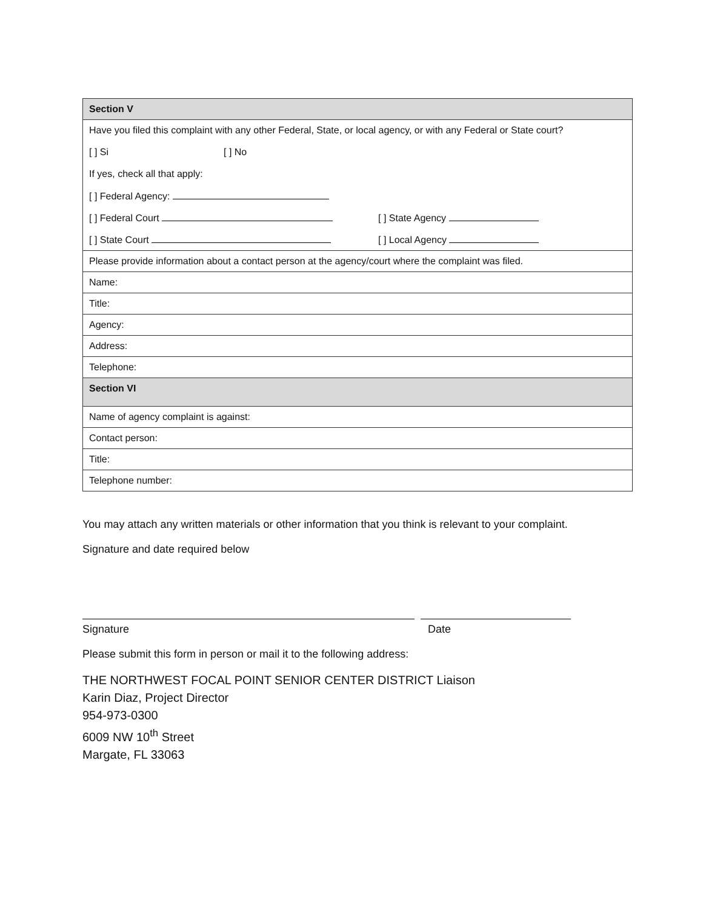| Section V |
| Have you filed this complaint with any other Federal, State, or local agency, or with any Federal or State court? [ ] Si [ ] No If yes, check all that apply: [ ] Federal Agency: [ ] Federal Court [ ] State Agency [ ] State Court [ ] Local Agency |
| Please provide information about a contact person at the agency/court where the complaint was filed. |
| Name: |
| Title: |
| Agency: |
| Address: |
| Telephone: |
| Section VI |
| Name of agency complaint is against: |
| Contact person: |
| Title: |
| Telephone number: |
You may attach any written materials or other information that you think is relevant to your complaint.
Signature and date required below
Signature Date
Please submit this form in person or mail it to the following address:
THE NORTHWEST FOCAL POINT SENIOR CENTER DISTRICT Liaison
Karin Diaz, Project Director
954-973-0300
6009 NW 10<sup>th</sup> Street
Margate, FL 33063